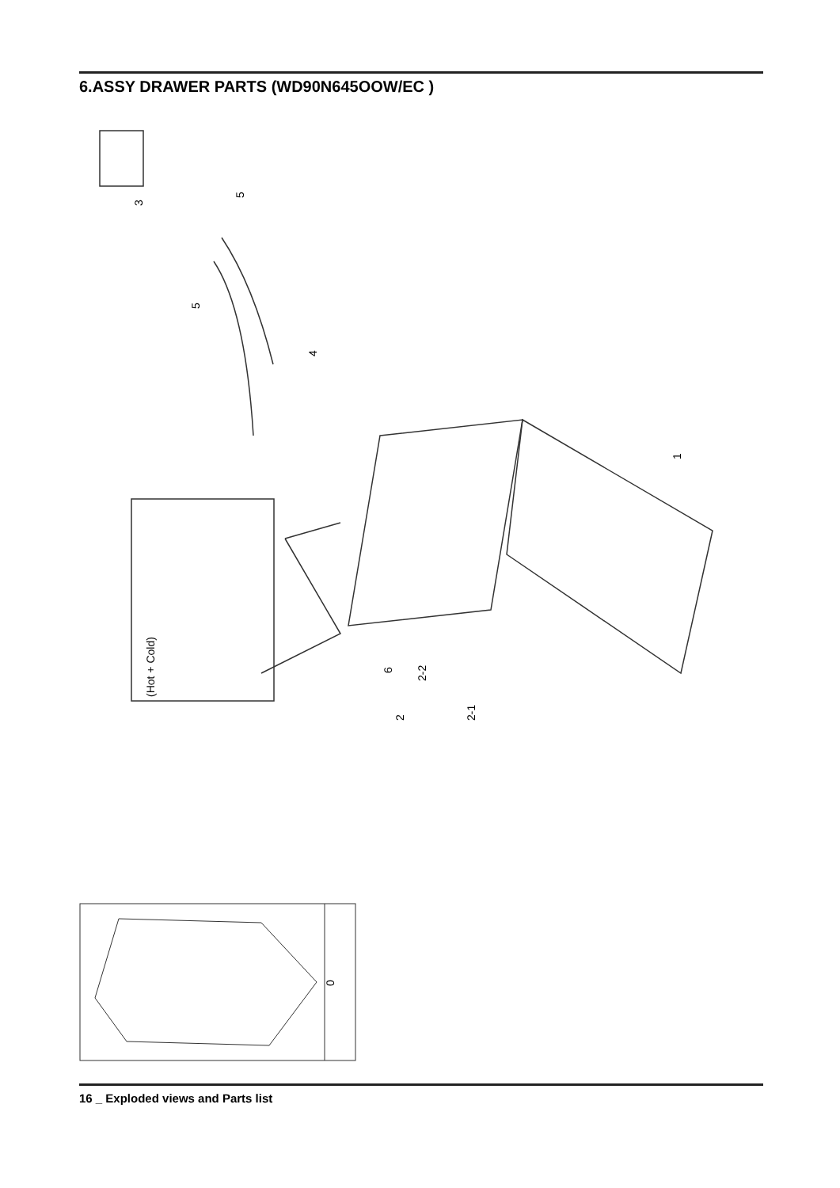6.ASSY DRAWER PARTS (WD90N645OOW/EC )
3
5
5
4
1
(Hot + Cold)
6
2-2
2
2-1
0
16 _ Exploded views and Parts list